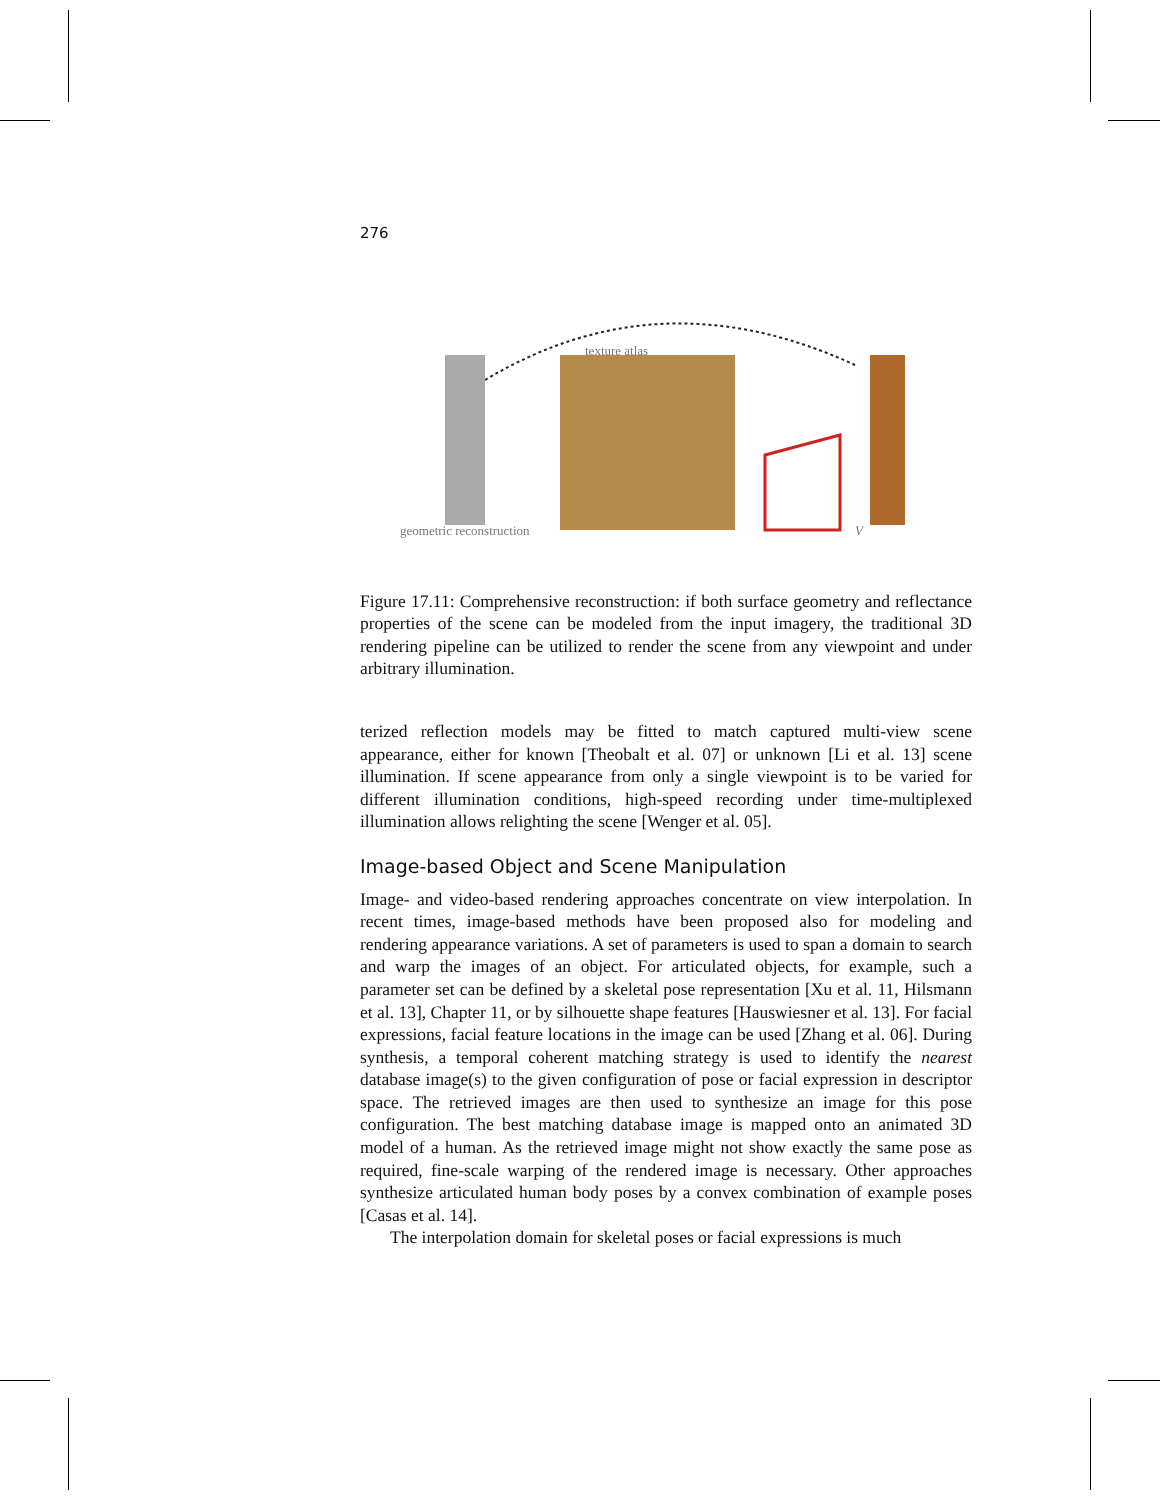276
texture atlas
geometric reconstruction V
Figure 17.11: Comprehensive reconstruction: if both surface geometry and reflectance properties of the scene can be modeled from the input imagery, the traditional 3D rendering pipeline can be utilized to render the scene from any viewpoint and under arbitrary illumination.
terized reflection models may be fitted to match captured multi-view scene appearance, either for known [Theobalt et al. 07] or unknown [Li et al. 13] scene illumination. If scene appearance from only a single viewpoint is to be varied for different illumination conditions, high-speed recording under time-multiplexed illumination allows relighting the scene [Wenger et al. 05].
Image-based Object and Scene Manipulation
Image- and video-based rendering approaches concentrate on view interpolation. In recent times, image-based methods have been proposed also for modeling and rendering appearance variations. A set of parameters is used to span a domain to search and warp the images of an object. For articulated objects, for example, such a parameter set can be defined by a skeletal pose representation [Xu et al. 11, Hilsmann et al. 13], Chapter 11, or by silhouette shape features [Hauswiesner et al. 13]. For facial expressions, facial feature locations in the image can be used [Zhang et al. 06]. During synthesis, a temporal coherent matching strategy is used to identify the nearest database image(s) to the given configuration of pose or facial expression in descriptor space. The retrieved images are then used to synthesize an image for this pose configuration. The best matching database image is mapped onto an animated 3D model of a human. As the retrieved image might not show exactly the same pose as required, fine-scale warping of the rendered image is necessary. Other approaches synthesize articulated human body poses by a convex combination of example poses [Casas et al. 14].
The interpolation domain for skeletal poses or facial expressions is much